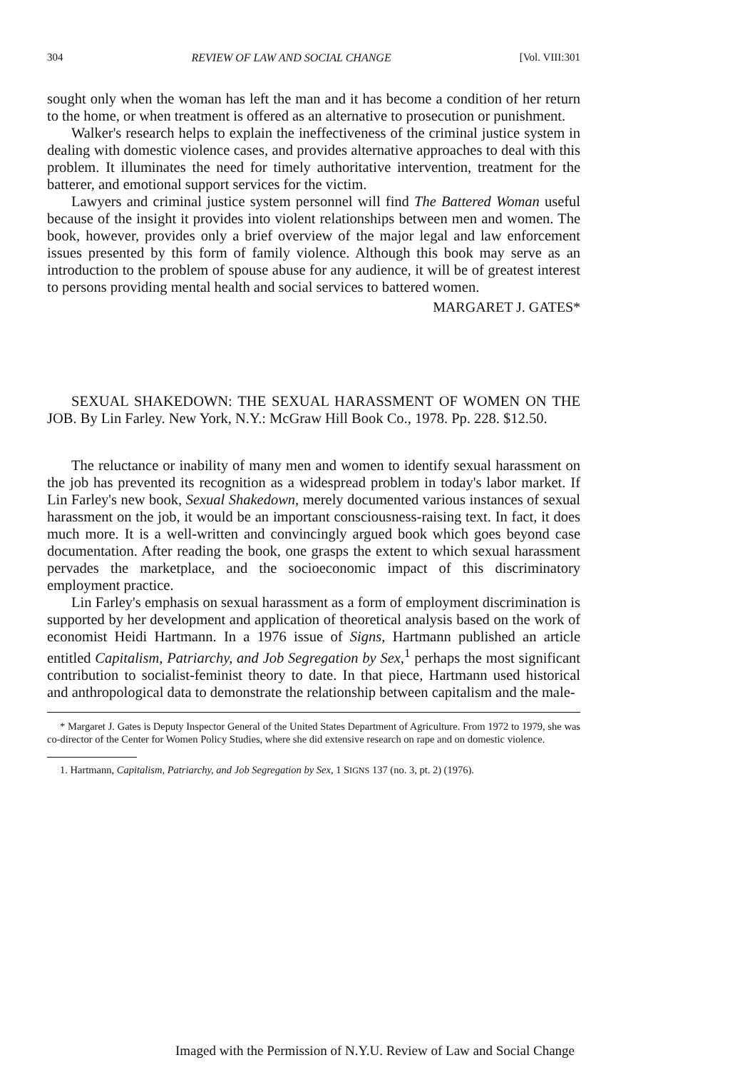304 REVIEW OF LAW AND SOCIAL CHANGE [Vol. VIII:301
sought only when the woman has left the man and it has become a condition of her return to the home, or when treatment is offered as an alternative to prosecution or punishment.
Walker's research helps to explain the ineffectiveness of the criminal justice system in dealing with domestic violence cases, and provides alternative approaches to deal with this problem. It illuminates the need for timely authoritative intervention, treatment for the batterer, and emotional support services for the victim.
Lawyers and criminal justice system personnel will find The Battered Woman useful because of the insight it provides into violent relationships between men and women. The book, however, provides only a brief overview of the major legal and law enforcement issues presented by this form of family violence. Although this book may serve as an introduction to the problem of spouse abuse for any audience, it will be of greatest interest to persons providing mental health and social services to battered women.
MARGARET J. GATES*
SEXUAL SHAKEDOWN: THE SEXUAL HARASSMENT OF WOMEN ON THE JOB. By Lin Farley. New York, N.Y.: McGraw Hill Book Co., 1978. Pp. 228. $12.50.
The reluctance or inability of many men and women to identify sexual harassment on the job has prevented its recognition as a widespread problem in today's labor market. If Lin Farley's new book, Sexual Shakedown, merely documented various instances of sexual harassment on the job, it would be an important consciousness-raising text. In fact, it does much more. It is a well-written and convincingly argued book which goes beyond case documentation. After reading the book, one grasps the extent to which sexual harassment pervades the marketplace, and the socioeconomic impact of this discriminatory employment practice.
Lin Farley's emphasis on sexual harassment as a form of employment discrimination is supported by her development and application of theoretical analysis based on the work of economist Heidi Hartmann. In a 1976 issue of Signs, Hartmann published an article entitled Capitalism, Patriarchy, and Job Segregation by Sex,<sup>1</sup> perhaps the most significant contribution to socialist-feminist theory to date. In that piece, Hartmann used historical and anthropological data to demonstrate the relationship between capitalism and the male-
* Margaret J. Gates is Deputy Inspector General of the United States Department of Agriculture. From 1972 to 1979, she was co-director of the Center for Women Policy Studies, where she did extensive research on rape and on domestic violence.
1. Hartmann, Capitalism, Patriarchy, and Job Segregation by Sex, 1 SIGNS 137 (no. 3, pt. 2) (1976).
Imaged with the Permission of N.Y.U. Review of Law and Social Change